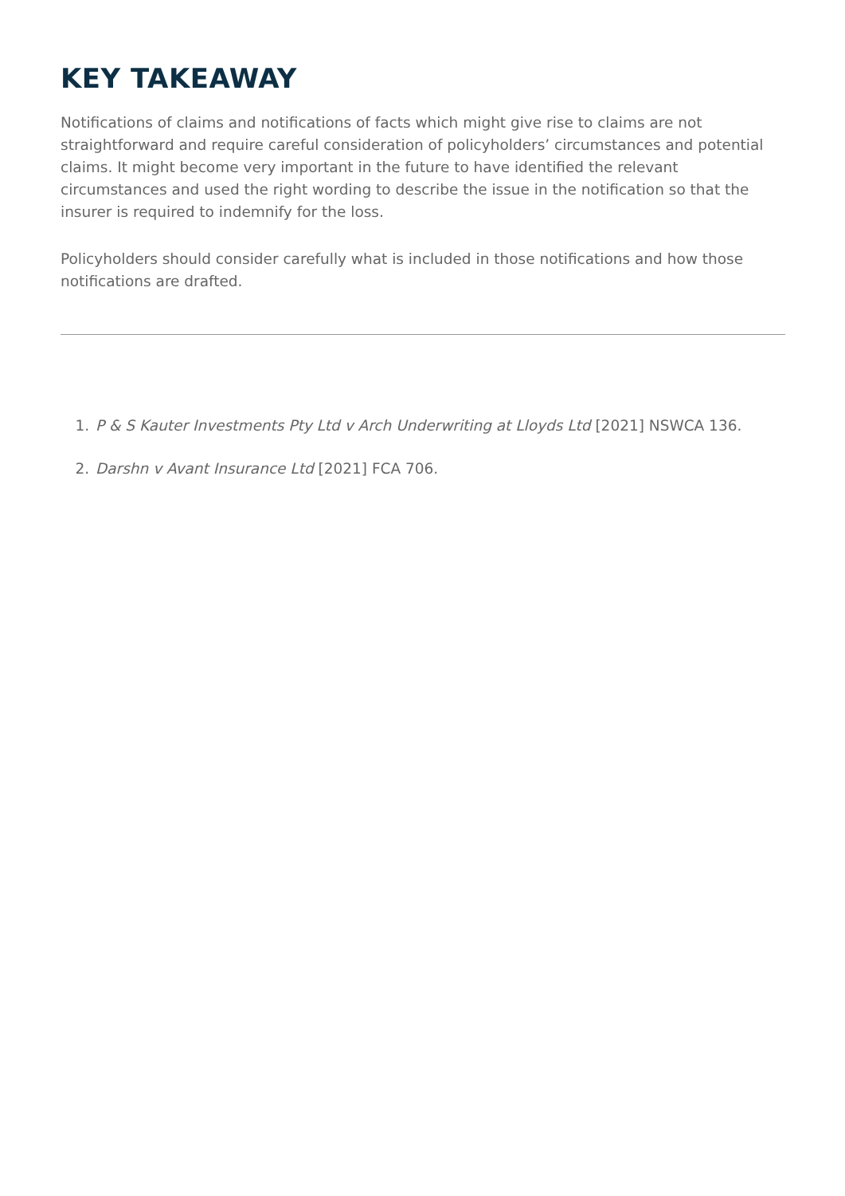KEY TAKEAWAY
Notifications of claims and notifications of facts which might give rise to claims are not straightforward and require careful consideration of policyholders’ circumstances and potential claims. It might become very important in the future to have identified the relevant circumstances and used the right wording to describe the issue in the notification so that the insurer is required to indemnify for the loss.
Policyholders should consider carefully what is included in those notifications and how those notifications are drafted.
1. P & S Kauter Investments Pty Ltd v Arch Underwriting at Lloyds Ltd [2021] NSWCA 136.
2. Darshn v Avant Insurance Ltd [2021] FCA 706.